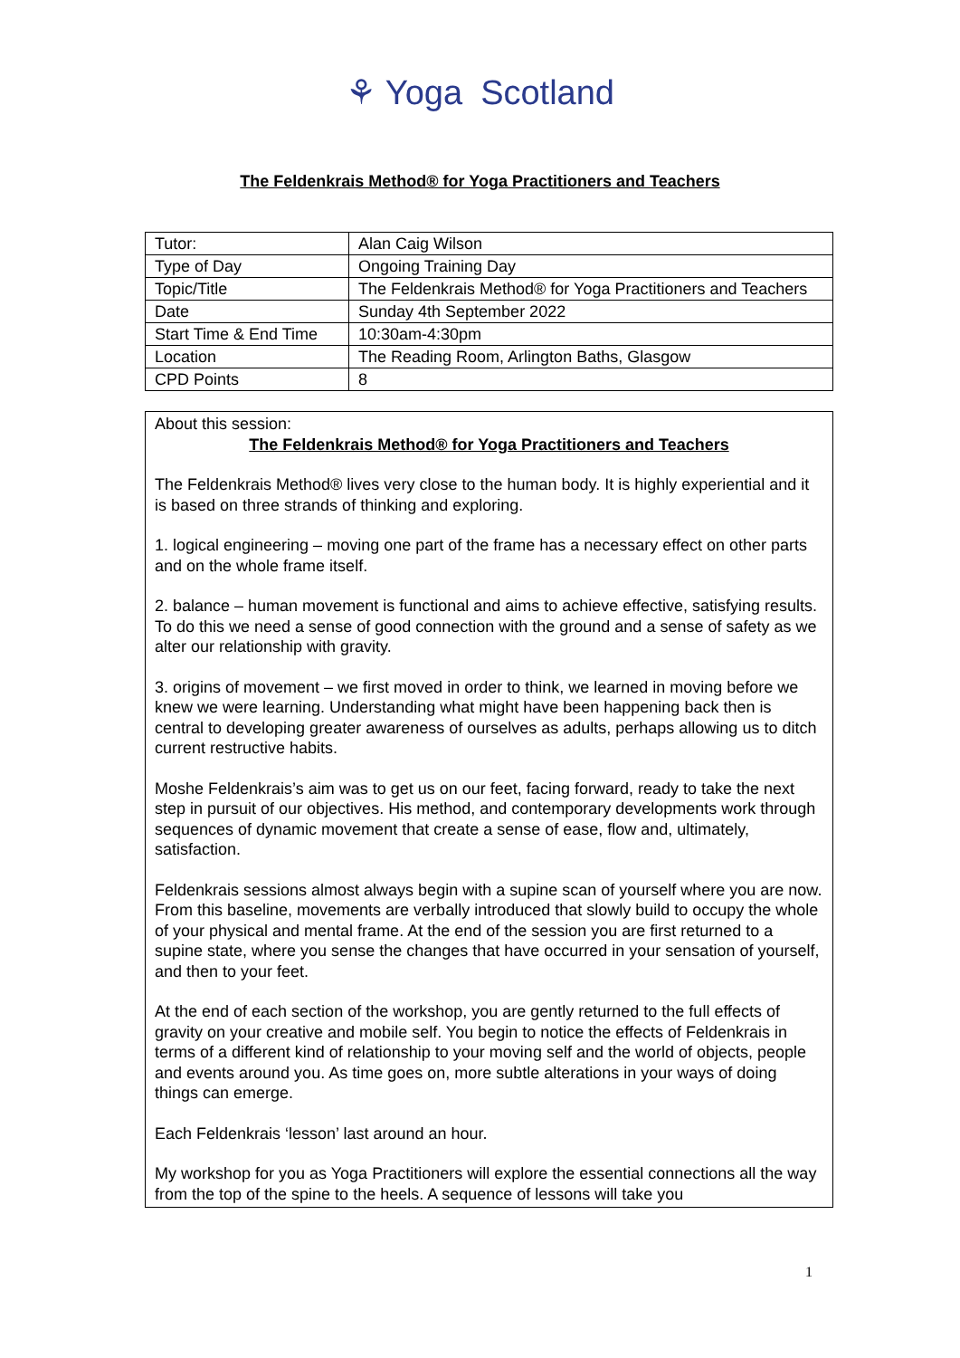⚘ Yoga Scotland
The Feldenkrais Method® for Yoga Practitioners and Teachers
| Tutor: | Alan Caig Wilson |
| Type of Day | Ongoing Training Day |
| Topic/Title | The Feldenkrais Method® for Yoga Practitioners and Teachers |
| Date | Sunday 4th September 2022 |
| Start Time & End Time | 10:30am-4:30pm |
| Location | The Reading Room, Arlington Baths, Glasgow |
| CPD Points | 8 |
About this session:
The Feldenkrais Method® for Yoga Practitioners and Teachers
The Feldenkrais Method® lives very close to the human body. It is highly experiential and it is based on three strands of thinking and exploring.
1. logical engineering – moving one part of the frame has a necessary effect on other parts and on the whole frame itself.
2. balance – human movement is functional and aims to achieve effective, satisfying results. To do this we need a sense of good connection with the ground and a sense of safety as we alter our relationship with gravity.
3. origins of movement – we first moved in order to think, we learned in moving before we knew we were learning. Understanding what might have been happening back then is central to developing greater awareness of ourselves as adults, perhaps allowing us to ditch current restructive habits.
Moshe Feldenkrais’s aim was to get us on our feet, facing forward, ready to take the next step in pursuit of our objectives. His method, and contemporary developments work through sequences of dynamic movement that create a sense of ease, flow and, ultimately, satisfaction.
Feldenkrais sessions almost always begin with a supine scan of yourself where you are now. From this baseline, movements are verbally introduced that slowly build to occupy the whole of your physical and mental frame. At the end of the session you are first returned to a supine state, where you sense the changes that have occurred in your sensation of yourself, and then to your feet.
At the end of each section of the workshop, you are gently returned to the full effects of gravity on your creative and mobile self. You begin to notice the effects of Feldenkrais in terms of a different kind of relationship to your moving self and the world of objects, people and events around you. As time goes on, more subtle alterations in your ways of doing things can emerge.
Each Feldenkrais ‘lesson’ last around an hour.
My workshop for you as Yoga Practitioners will explore the essential connections all the way from the top of the spine to the heels. A sequence of lessons will take you
1